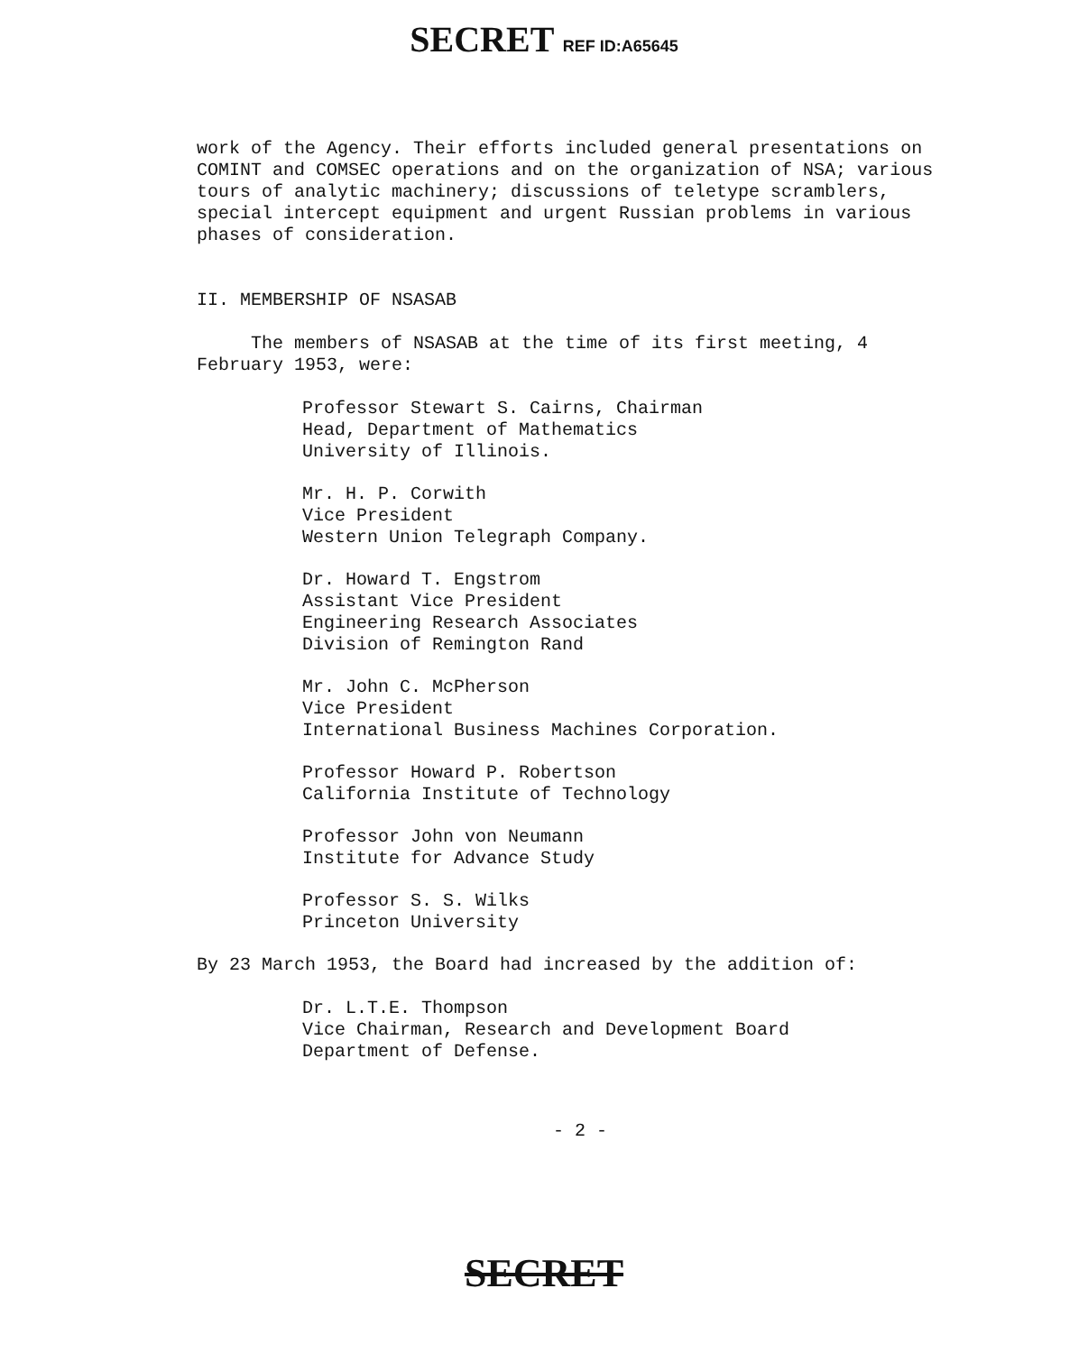SECRET REF ID:A65645
work of the Agency. Their efforts included general presentations on COMINT and COMSEC operations and on the organization of NSA; various tours of analytic machinery; discussions of teletype scramblers, special intercept equipment and urgent Russian problems in various phases of consideration.
II. MEMBERSHIP OF NSASAB
The members of NSASAB at the time of its first meeting, 4 February 1953, were:
Professor Stewart S. Cairns, Chairman
Head, Department of Mathematics
University of Illinois.
Mr. H. P. Corwith
Vice President
Western Union Telegraph Company.
Dr. Howard T. Engstrom
Assistant Vice President
Engineering Research Associates
Division of Remington Rand
Mr. John C. McPherson
Vice President
International Business Machines Corporation.
Professor Howard P. Robertson
California Institute of Technology
Professor John von Neumann
Institute for Advance Study
Professor S. S. Wilks
Princeton University
By 23 March 1953, the Board had increased by the addition of:
Dr. L.T.E. Thompson
Vice Chairman, Research and Development Board
Department of Defense.
- 2 -
SECRET